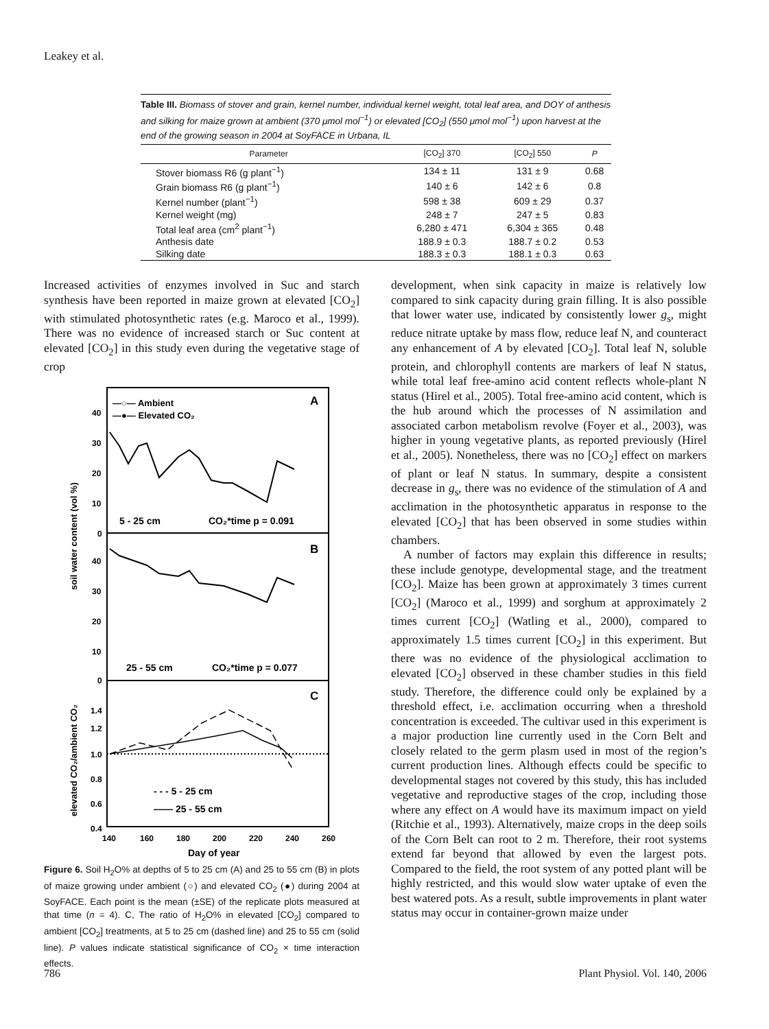Leakey et al.
Table III. Biomass of stover and grain, kernel number, individual kernel weight, total leaf area, and DOY of anthesis and silking for maize grown at ambient (370 μmol mol<sup>−1</sup>) or elevated [CO<sub>2</sub>] (550 μmol mol<sup>−1</sup>) upon harvest at the end of the growing season in 2004 at SoyFACE in Urbana, IL
| Parameter | [CO<sub>2</sub>] 370 | [CO<sub>2</sub>] 550 | P |
| --- | --- | --- | --- |
| Stover biomass R6 (g plant<sup>−1</sup>) | 134 ± 11 | 131 ± 9 | 0.68 |
| Grain biomass R6 (g plant<sup>−1</sup>) | 140 ± 6 | 142 ± 6 | 0.8 |
| Kernel number (plant<sup>−1</sup>) | 598 ± 38 | 609 ± 29 | 0.37 |
| Kernel weight (mg) | 248 ± 7 | 247 ± 5 | 0.83 |
| Total leaf area (cm<sup>2</sup> plant<sup>−1</sup>) | 6,280 ± 471 | 6,304 ± 365 | 0.48 |
| Anthesis date | 188.9 ± 0.3 | 188.7 ± 0.2 | 0.53 |
| Silking date | 188.3 ± 0.3 | 188.1 ± 0.3 | 0.63 |
Increased activities of enzymes involved in Suc and starch synthesis have been reported in maize grown at elevated [CO<sub>2</sub>] with stimulated photosynthetic rates (e.g. Maroco et al., 1999). There was no evidence of increased starch or Suc content at elevated [CO<sub>2</sub>] in this study even during the vegetative stage of crop
—○— Ambient
—●— Elevated CO₂
A
B
C
5 - 25 cm
CO₂*time p = 0.091
25 - 55 cm
CO₂*time p = 0.077
40
30
20
10
0
40
30
20
10
0
1.4
1.2
1.0
0.8
0.6
0.4
- - - 5 - 25 cm
—— 25 - 55 cm
140
160
180
200
220
240
260
Day of year
soil water content (vol %)
elevated CO₂/ambient CO₂
Figure 6. Soil H<sub>2</sub>O% at depths of 5 to 25 cm (A) and 25 to 55 cm (B) in plots of maize growing under ambient (○) and elevated CO<sub>2</sub> (●) during 2004 at SoyFACE. Each point is the mean (±SE) of the replicate plots measured at that time (n = 4). C, The ratio of H<sub>2</sub>O% in elevated [CO<sub>2</sub>] compared to ambient [CO<sub>2</sub>] treatments, at 5 to 25 cm (dashed line) and 25 to 55 cm (solid line). P values indicate statistical significance of CO<sub>2</sub> × time interaction effects.
development, when sink capacity in maize is relatively low compared to sink capacity during grain filling. It is also possible that lower water use, indicated by consistently lower g<sub>s</sub>, might reduce nitrate uptake by mass flow, reduce leaf N, and counteract any enhancement of A by elevated [CO<sub>2</sub>]. Total leaf N, soluble protein, and chlorophyll contents are markers of leaf N status, while total leaf free-amino acid content reflects whole-plant N status (Hirel et al., 2005). Total free-amino acid content, which is the hub around which the processes of N assimilation and associated carbon metabolism revolve (Foyer et al., 2003), was higher in young vegetative plants, as reported previously (Hirel et al., 2005). Nonetheless, there was no [CO<sub>2</sub>] effect on markers of plant or leaf N status. In summary, despite a consistent decrease in g<sub>s</sub>, there was no evidence of the stimulation of A and acclimation in the photosynthetic apparatus in response to the elevated [CO<sub>2</sub>] that has been observed in some studies within chambers.
A number of factors may explain this difference in results; these include genotype, developmental stage, and the treatment [CO<sub>2</sub>]. Maize has been grown at approximately 3 times current [CO<sub>2</sub>] (Maroco et al., 1999) and sorghum at approximately 2 times current [CO<sub>2</sub>] (Watling et al., 2000), compared to approximately 1.5 times current [CO<sub>2</sub>] in this experiment. But there was no evidence of the physiological acclimation to elevated [CO<sub>2</sub>] observed in these chamber studies in this field study. Therefore, the difference could only be explained by a threshold effect, i.e. acclimation occurring when a threshold concentration is exceeded. The cultivar used in this experiment is a major production line currently used in the Corn Belt and closely related to the germ plasm used in most of the region’s current production lines. Although effects could be specific to developmental stages not covered by this study, this has included vegetative and reproductive stages of the crop, including those where any effect on A would have its maximum impact on yield (Ritchie et al., 1993). Alternatively, maize crops in the deep soils of the Corn Belt can root to 2 m. Therefore, their root systems extend far beyond that allowed by even the largest pots. Compared to the field, the root system of any potted plant will be highly restricted, and this would slow water uptake of even the best watered pots. As a result, subtle improvements in plant water status may occur in container-grown maize under
786 Plant Physiol. Vol. 140, 2006